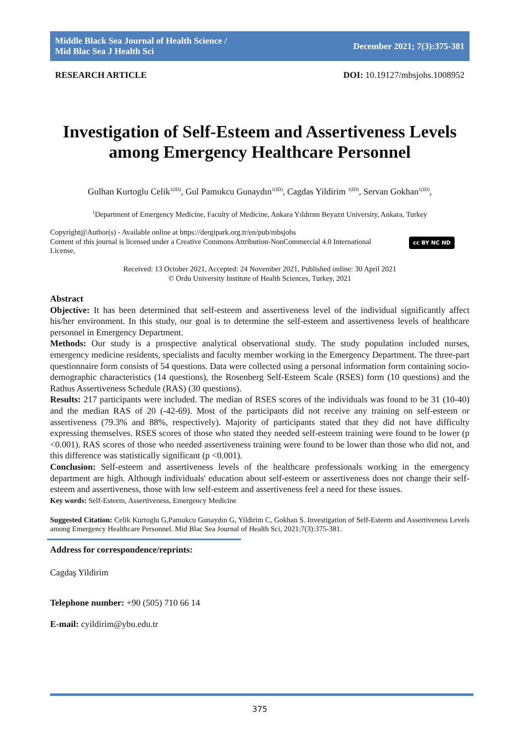Middle Black Sea Journal of Health Science /
Mid Blac Sea J Health Sci
December 2021; 7(3):375-381
RESEARCH ARTICLE DOI: 10.19127/mbsjohs.1008952
Investigation of Self-Esteem and Assertiveness Levels among Emergency Healthcare Personnel
Gulhan Kurtoglu Celik<sup>1(ID)</sup>, Gul Pamukcu Gunaydın<sup>1(ID)</sup>, Cagdas Yildirim <sup>1(ID)</sup>, Servan Gokhan<sup>1(ID)</sup>,
<sup>1</sup> Department of Emergency Medicine, Faculty of Medicine, Ankara Yıldırım Beyazıt University, Ankara, Turkey
Copyright@Author(s) - Available online at https://dergipark.org.tr/en/pub/mbsjohs
Content of this journal is licensed under a Creative Commons Attribution-NonCommercial 4.0 International License,
cc BY NC ND
Received: 13 October 2021, Accepted: 24 November 2021, Published online: 30 April 2021
© Ordu University Institute of Health Sciences, Turkey, 2021
Abstract
Objective: It has been determined that self-esteem and assertiveness level of the individual significantly affect his/her environment. In this study, our goal is to determine the self-esteem and assertiveness levels of healthcare personnel in Emergency Department.
Methods: Our study is a prospective analytical observational study. The study population included nurses, emergency medicine residents, specialists and faculty member working in the Emergency Department. The three-part questionnaire form consists of 54 questions. Data were collected using a personal information form containing socio-demographic characteristics (14 questions), the Rosenberg Self-Esteem Scale (RSES) form (10 questions) and the Rathus Assertiveness Schedule (RAS) (30 questions).
Results: 217 participants were included. The median of RSES scores of the individuals was found to be 31 (10-40) and the median RAS of 20 (-42-69). Most of the participants did not receive any training on self-esteem or assertiveness (79.3% and 88%, respectively). Majority of participants stated that they did not have difficulty expressing themselves. RSES scores of those who stated they needed self-esteem training were found to be lower (p <0.001). RAS scores of those who needed assertiveness training were found to be lower than those who did not, and this difference was statistically significant (p <0.001).
Conclusion: Self-esteem and assertiveness levels of the healthcare professionals working in the emergency department are high. Although individuals' education about self-esteem or assertiveness does not change their self-esteem and assertiveness, those with low self-esteem and assertiveness feel a need for these issues.
Key words: Self-Esteem, Assertiveness, Emergency Medicine
Suggested Citation: Celik Kurtoglu G,Pamukcu Gunaydın G, Yildirim C, Gokhan S. Investigation of Self-Esteem and Assertiveness Levels among Emergency Healthcare Personnel. Mid Blac Sea Journal of Health Sci, 2021;7(3):375-381.
Address for correspondence/reprints:
Cagdaş Yildirim
Telephone number: +90 (505) 710 66 14
E-mail: cyildirim@ybu.edu.tr
375